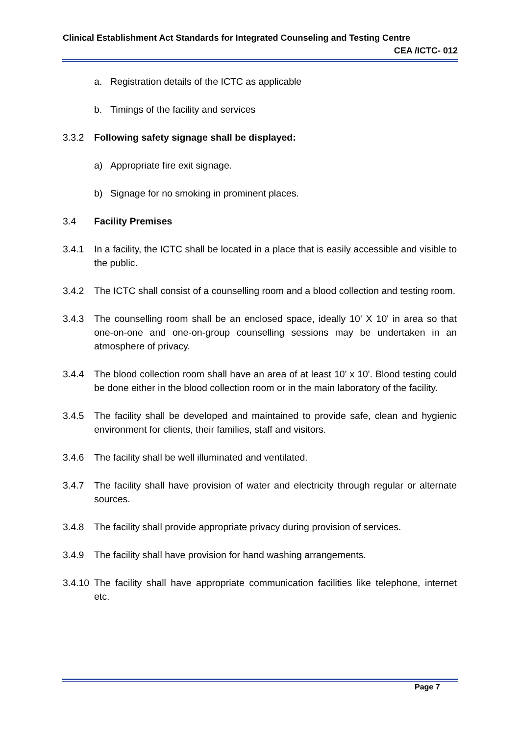Clinical Establishment Act Standards for Integrated Counseling and Testing Centre
CEA /ICTC- 012
a. Registration details of the ICTC as applicable
b. Timings of the facility and services
3.3.2 Following safety signage shall be displayed:
a) Appropriate fire exit signage.
b) Signage for no smoking in prominent places.
3.4 Facility Premises
3.4.1 In a facility, the ICTC shall be located in a place that is easily accessible and visible to the public.
3.4.2 The ICTC shall consist of a counselling room and a blood collection and testing room.
3.4.3 The counselling room shall be an enclosed space, ideally 10' X 10' in area so that one-on-one and one-on-group counselling sessions may be undertaken in an atmosphere of privacy.
3.4.4 The blood collection room shall have an area of at least 10' x 10'. Blood testing could be done either in the blood collection room or in the main laboratory of the facility.
3.4.5 The facility shall be developed and maintained to provide safe, clean and hygienic environment for clients, their families, staff and visitors.
3.4.6 The facility shall be well illuminated and ventilated.
3.4.7 The facility shall have provision of water and electricity through regular or alternate sources.
3.4.8 The facility shall provide appropriate privacy during provision of services.
3.4.9 The facility shall have provision for hand washing arrangements.
3.4.10 The facility shall have appropriate communication facilities like telephone, internet etc.
Page 7